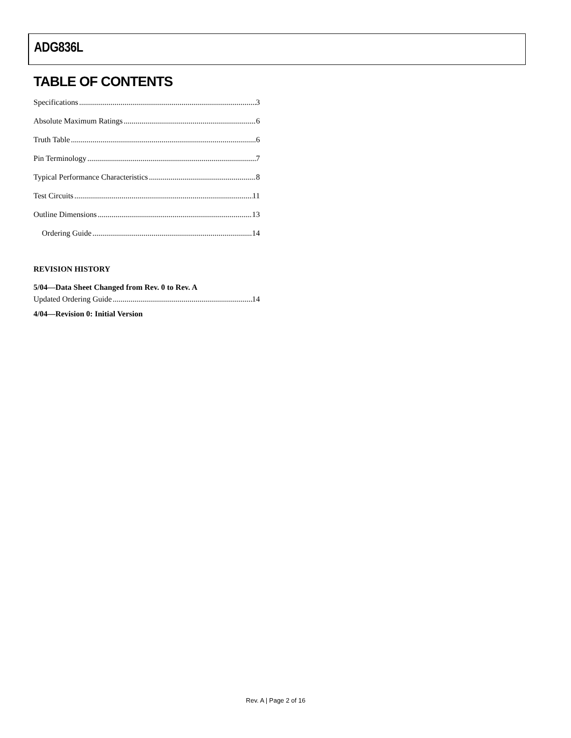ADG836L
TABLE OF CONTENTS
Specifications 3
Absolute Maximum Ratings 6
Truth Table 6
Pin Terminology 7
Typical Performance Characteristics 8
Test Circuits 11
Outline Dimensions 13
Ordering Guide 14
REVISION HISTORY
5/04—Data Sheet Changed from Rev. 0 to Rev. A
Updated Ordering Guide 14
4/04—Revision 0: Initial Version
Rev. A | Page 2 of 16